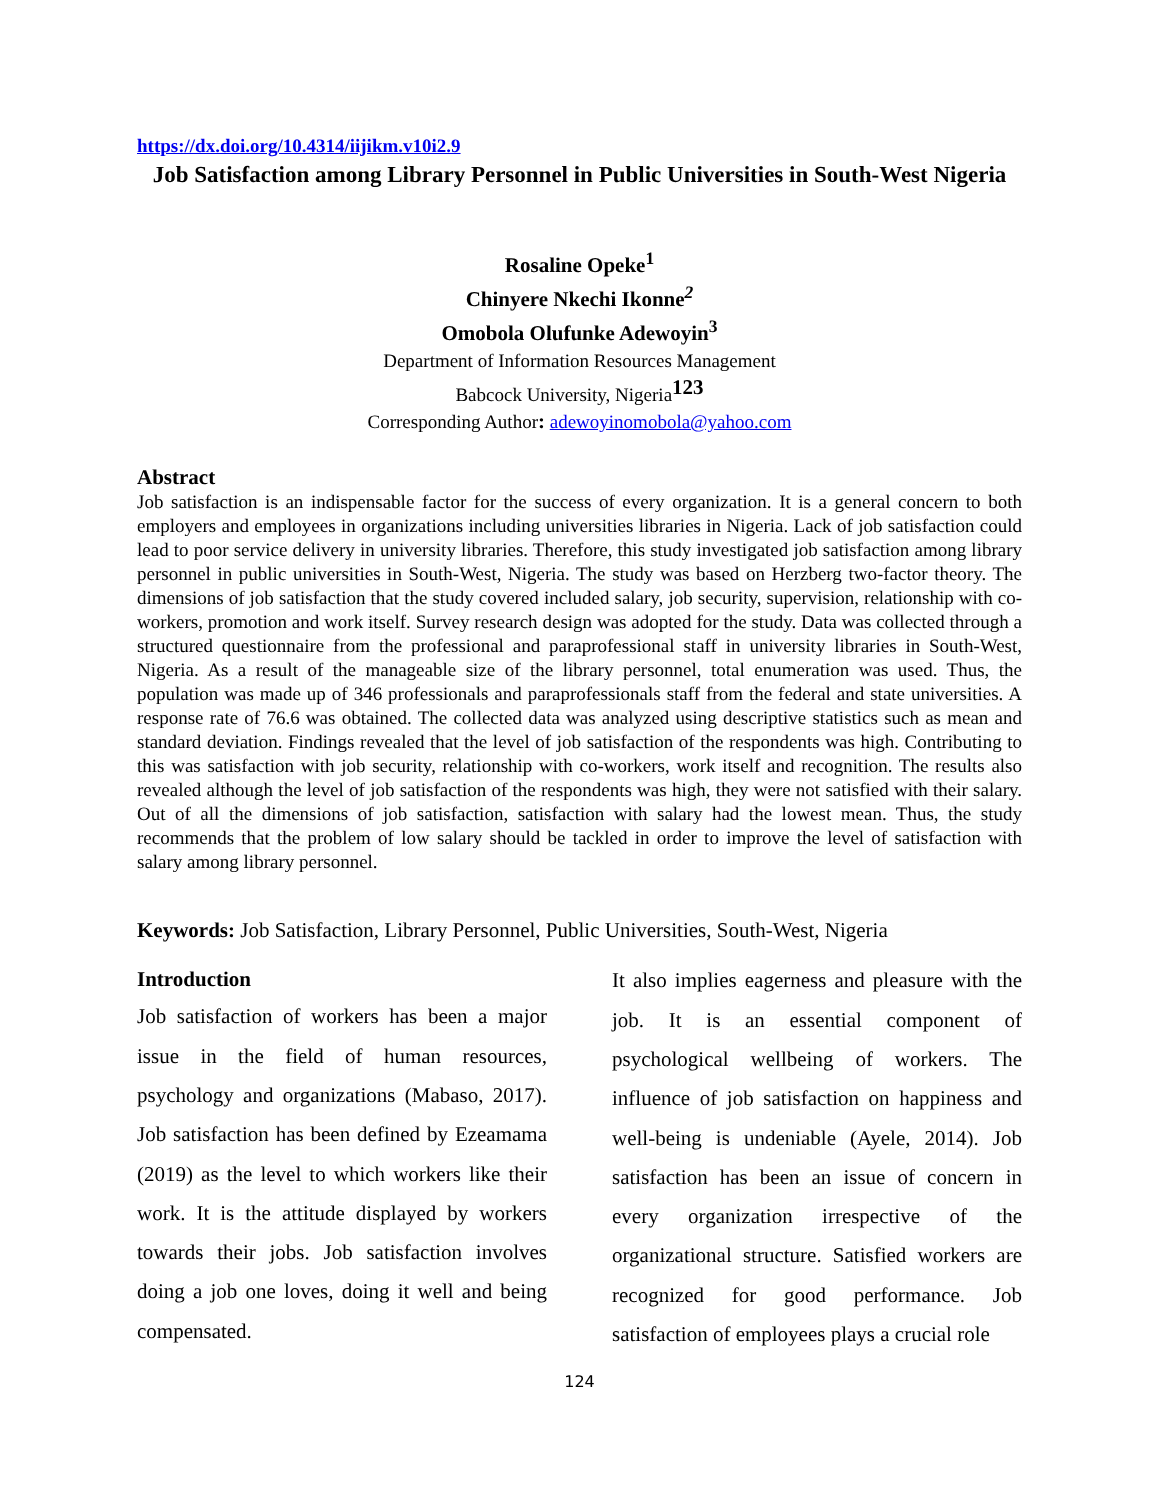https://dx.doi.org/10.4314/iijikm.v10i2.9
Job Satisfaction among Library Personnel in Public Universities in South-West Nigeria
Rosaline Opeke<sup>1</sup>
Chinyere Nkechi Ikonne<sup>2</sup>
Omobola Olufunke Adewoyin<sup>3</sup>
Department of Information Resources Management
Babcock University, Nigeria<sup>123</sup>
Corresponding Author: adewoyinomobola@yahoo.com
Abstract
Job satisfaction is an indispensable factor for the success of every organization. It is a general concern to both employers and employees in organizations including universities libraries in Nigeria. Lack of job satisfaction could lead to poor service delivery in university libraries. Therefore, this study investigated job satisfaction among library personnel in public universities in South-West, Nigeria. The study was based on Herzberg two-factor theory. The dimensions of job satisfaction that the study covered included salary, job security, supervision, relationship with co-workers, promotion and work itself. Survey research design was adopted for the study. Data was collected through a structured questionnaire from the professional and paraprofessional staff in university libraries in South-West, Nigeria. As a result of the manageable size of the library personnel, total enumeration was used. Thus, the population was made up of 346 professionals and paraprofessionals staff from the federal and state universities. A response rate of 76.6 was obtained. The collected data was analyzed using descriptive statistics such as mean and standard deviation. Findings revealed that the level of job satisfaction of the respondents was high. Contributing to this was satisfaction with job security, relationship with co-workers, work itself and recognition. The results also revealed although the level of job satisfaction of the respondents was high, they were not satisfied with their salary. Out of all the dimensions of job satisfaction, satisfaction with salary had the lowest mean. Thus, the study recommends that the problem of low salary should be tackled in order to improve the level of satisfaction with salary among library personnel.
Keywords: Job Satisfaction, Library Personnel, Public Universities, South-West, Nigeria
Introduction
Job satisfaction of workers has been a major issue in the field of human resources, psychology and organizations (Mabaso, 2017). Job satisfaction has been defined by Ezeamama (2019) as the level to which workers like their work. It is the attitude displayed by workers towards their jobs. Job satisfaction involves doing a job one loves, doing it well and being compensated.
It also implies eagerness and pleasure with the job. It is an essential component of psychological wellbeing of workers. The influence of job satisfaction on happiness and well-being is undeniable (Ayele, 2014). Job satisfaction has been an issue of concern in every organization irrespective of the organizational structure. Satisfied workers are recognized for good performance. Job satisfaction of employees plays a crucial role
124